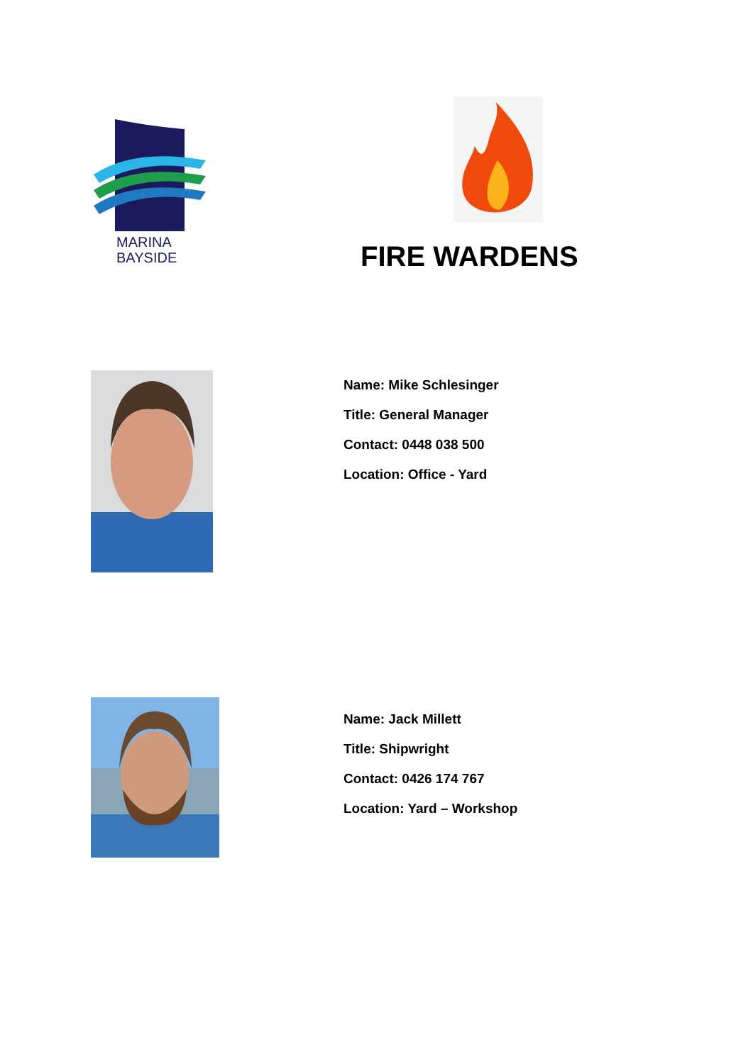MARINA
BAYSIDE
FIRE WARDENS
Name: Mike Schlesinger
Title: General Manager
Contact: 0448 038 500
Location: Office - Yard
Name: Jack Millett
Title: Shipwright
Contact: 0426 174 767
Location: Yard – Workshop